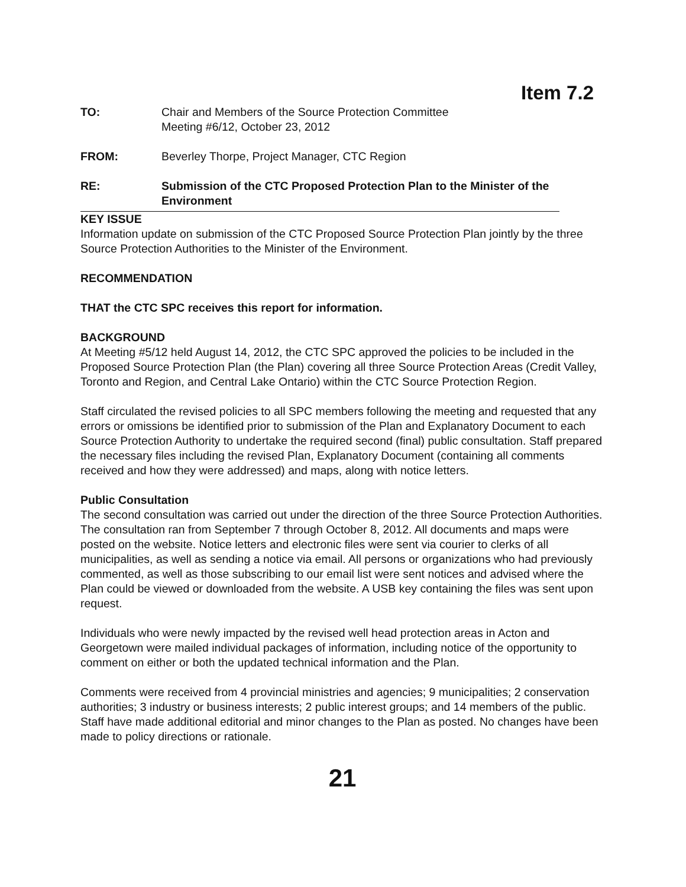Item 7.2
TO: Chair and Members of the Source Protection Committee
Meeting #6/12, October 23, 2012
FROM: Beverley Thorpe, Project Manager, CTC Region
RE: Submission of the CTC Proposed Protection Plan to the Minister of the Environment
KEY ISSUE
Information update on submission of the CTC Proposed Source Protection Plan jointly by the three Source Protection Authorities to the Minister of the Environment.
RECOMMENDATION
THAT the CTC SPC receives this report for information.
BACKGROUND
At Meeting #5/12 held August 14, 2012, the CTC SPC approved the policies to be included in the Proposed Source Protection Plan (the Plan) covering all three Source Protection Areas (Credit Valley, Toronto and Region, and Central Lake Ontario) within the CTC Source Protection Region.
Staff circulated the revised policies to all SPC members following the meeting and requested that any errors or omissions be identified prior to submission of the Plan and Explanatory Document to each Source Protection Authority to undertake the required second (final) public consultation. Staff prepared the necessary files including the revised Plan, Explanatory Document (containing all comments received and how they were addressed) and maps, along with notice letters.
Public Consultation
The second consultation was carried out under the direction of the three Source Protection Authorities. The consultation ran from September 7 through October 8, 2012. All documents and maps were posted on the website. Notice letters and electronic files were sent via courier to clerks of all municipalities, as well as sending a notice via email. All persons or organizations who had previously commented, as well as those subscribing to our email list were sent notices and advised where the Plan could be viewed or downloaded from the website. A USB key containing the files was sent upon request.
Individuals who were newly impacted by the revised well head protection areas in Acton and Georgetown were mailed individual packages of information, including notice of the opportunity to comment on either or both the updated technical information and the Plan.
Comments were received from 4 provincial ministries and agencies; 9 municipalities; 2 conservation authorities; 3 industry or business interests; 2 public interest groups; and 14 members of the public. Staff have made additional editorial and minor changes to the Plan as posted. No changes have been made to policy directions or rationale.
21